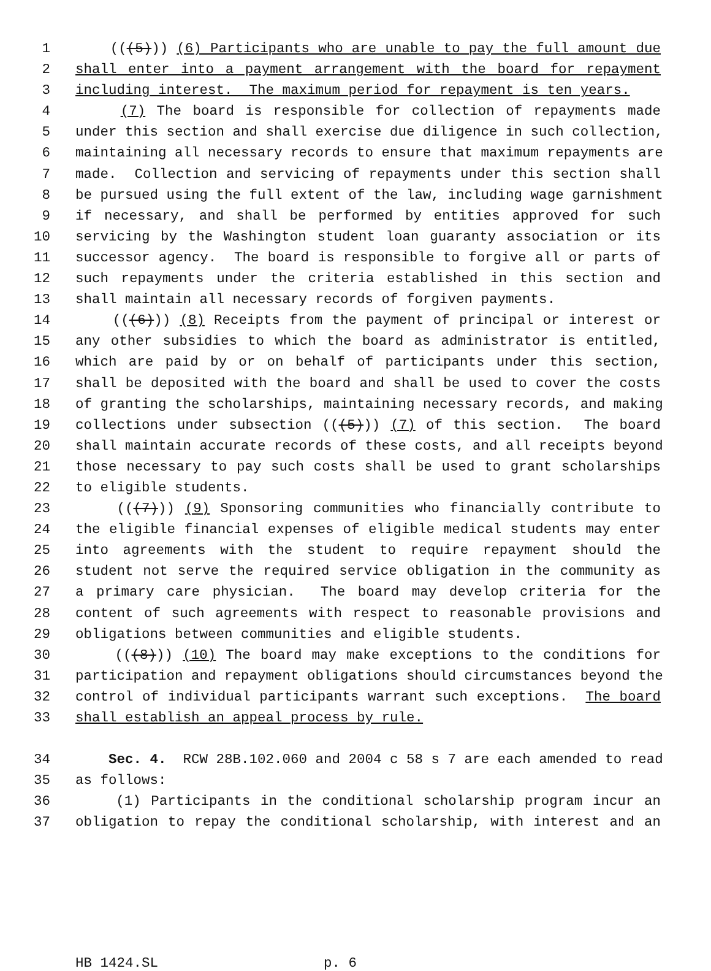1 (((5))) (6) Participants who are unable to pay the full amount due
2 shall enter into a payment arrangement with the board for repayment
3 including interest. The maximum period for repayment is ten years.
4 (7) The board is responsible for collection of repayments made
5 under this section and shall exercise due diligence in such collection,
6 maintaining all necessary records to ensure that maximum repayments are
7 made. Collection and servicing of repayments under this section shall
8 be pursued using the full extent of the law, including wage garnishment
9 if necessary, and shall be performed by entities approved for such
10 servicing by the Washington student loan guaranty association or its
11 successor agency. The board is responsible to forgive all or parts of
12 such repayments under the criteria established in this section and
13 shall maintain all necessary records of forgiven payments.
14 (((6))) (8) Receipts from the payment of principal or interest or
15 any other subsidies to which the board as administrator is entitled,
16 which are paid by or on behalf of participants under this section,
17 shall be deposited with the board and shall be used to cover the costs
18 of granting the scholarships, maintaining necessary records, and making
19 collections under subsection (((5))) (7) of this section. The board
20 shall maintain accurate records of these costs, and all receipts beyond
21 those necessary to pay such costs shall be used to grant scholarships
22 to eligible students.
23 (((7))) (9) Sponsoring communities who financially contribute to
24 the eligible financial expenses of eligible medical students may enter
25 into agreements with the student to require repayment should the
26 student not serve the required service obligation in the community as
27 a primary care physician. The board may develop criteria for the
28 content of such agreements with respect to reasonable provisions and
29 obligations between communities and eligible students.
30 (((8))) (10) The board may make exceptions to the conditions for
31 participation and repayment obligations should circumstances beyond the
32 control of individual participants warrant such exceptions. The board
33 shall establish an appeal process by rule.
34 Sec. 4. RCW 28B.102.060 and 2004 c 58 s 7 are each amended to read
35 as follows:
36 (1) Participants in the conditional scholarship program incur an
37 obligation to repay the conditional scholarship, with interest and an
HB 1424.SL p. 6